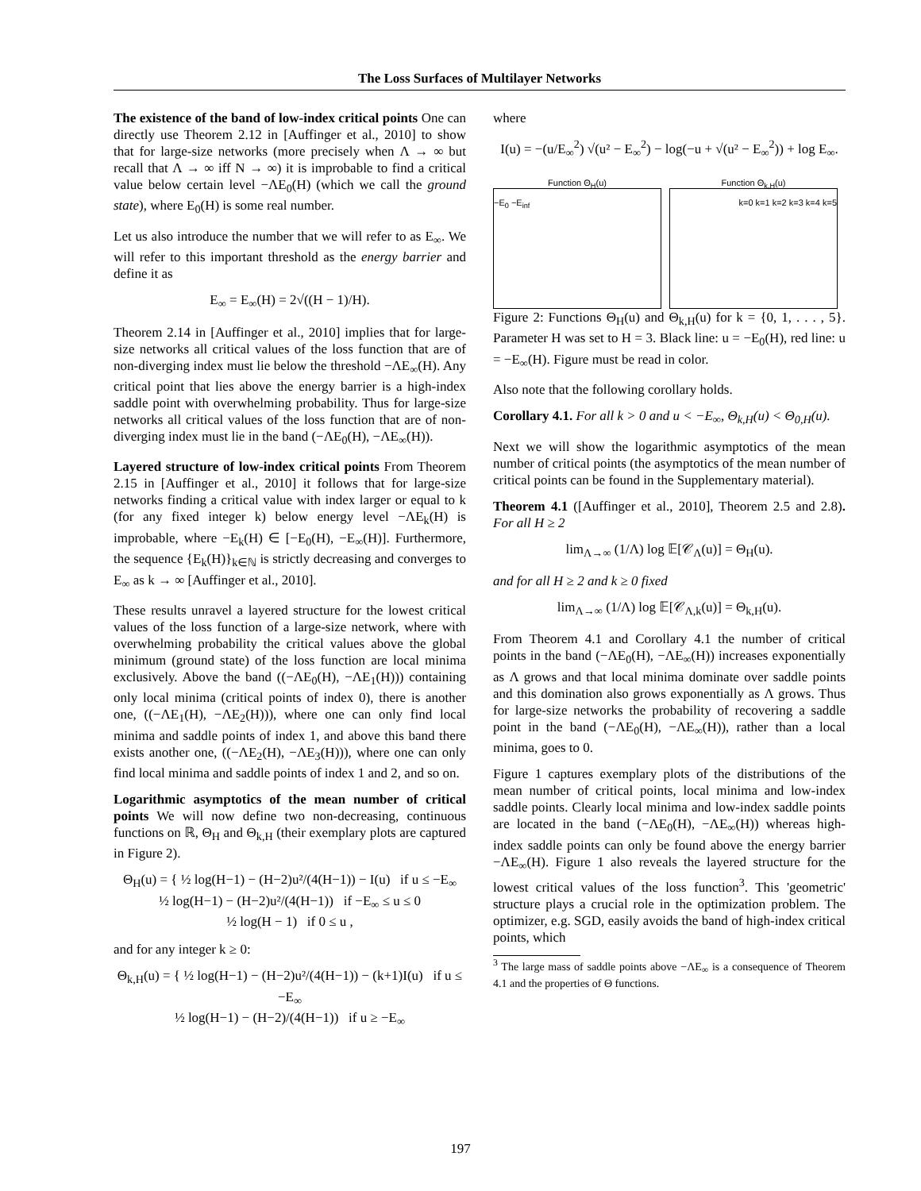The Loss Surfaces of Multilayer Networks
The existence of the band of low-index critical points One can directly use Theorem 2.12 in [Auffinger et al., 2010] to show that for large-size networks (more precisely when Λ → ∞ but recall that Λ → ∞ iff N → ∞) it is improbable to find a critical value below certain level −ΛE<sub>0</sub>(H) (which we call the ground state), where E<sub>0</sub>(H) is some real number.
Let us also introduce the number that we will refer to as E<sub>∞</sub>. We will refer to this important threshold as the energy barrier and define it as
E<sub>∞</sub> = E<sub>∞</sub>(H) = 2√((H − 1)/H).
Theorem 2.14 in [Auffinger et al., 2010] implies that for large-size networks all critical values of the loss function that are of non-diverging index must lie below the threshold −ΛE<sub>∞</sub>(H). Any critical point that lies above the energy barrier is a high-index saddle point with overwhelming probability. Thus for large-size networks all critical values of the loss function that are of non-diverging index must lie in the band (−ΛE<sub>0</sub>(H), −ΛE<sub>∞</sub>(H)).
Layered structure of low-index critical points From Theorem 2.15 in [Auffinger et al., 2010] it follows that for large-size networks finding a critical value with index larger or equal to k (for any fixed integer k) below energy level −ΛE<sub>k</sub>(H) is improbable, where −E<sub>k</sub>(H) ∈ [−E<sub>0</sub>(H), −E<sub>∞</sub>(H)]. Furthermore, the sequence {E<sub>k</sub>(H)}<sub>k∈ℕ</sub> is strictly decreasing and converges to E<sub>∞</sub> as k → ∞ [Auffinger et al., 2010].
These results unravel a layered structure for the lowest critical values of the loss function of a large-size network, where with overwhelming probability the critical values above the global minimum (ground state) of the loss function are local minima exclusively. Above the band ((−ΛE<sub>0</sub>(H), −ΛE<sub>1</sub>(H))) containing only local minima (critical points of index 0), there is another one, ((−ΛE<sub>1</sub>(H), −ΛE<sub>2</sub>(H))), where one can only find local minima and saddle points of index 1, and above this band there exists another one, ((−ΛE<sub>2</sub>(H), −ΛE<sub>3</sub>(H))), where one can only find local minima and saddle points of index 1 and 2, and so on.
Logarithmic asymptotics of the mean number of critical points We will now define two non-decreasing, continuous functions on ℝ, Θ<sub>H</sub> and Θ<sub>k,H</sub> (their exemplary plots are captured in Figure 2).
Θ<sub>H</sub>(u) = { ½ log(H−1) − (H−2)u²/(4(H−1)) − I(u) if u ≤ −E<sub>∞</sub>
½ log(H−1) − (H−2)u²/(4(H−1)) if −E<sub>∞</sub> ≤ u ≤ 0
½ log(H − 1) if 0 ≤ u ,
and for any integer k ≥ 0:
Θ<sub>k,H</sub>(u) = { ½ log(H−1) − (H−2)u²/(4(H−1)) − (k+1)I(u) if u ≤ −E<sub>∞</sub>
½ log(H−1) − (H−2)/(4(H−1)) if u ≥ −E<sub>∞</sub>
where
I(u) = −(u/E<sub>∞</sub><sup>2</sup>) √(u² − E<sub>∞</sub><sup>2</sup>) − log(−u + √(u² − E<sub>∞</sub><sup>2</sup>)) + log E<sub>∞</sub>.
Function Θ<sub>H</sub>(u)
−E<sub>0</sub> −E<sub>inf</sub>
Function Θ<sub>k,H</sub>(u)
k=0 k=1 k=2 k=3 k=4 k=5
Figure 2: Functions Θ<sub>H</sub>(u) and Θ<sub>k,H</sub>(u) for k = {0, 1, . . . , 5}. Parameter H was set to H = 3. Black line: u = −E<sub>0</sub>(H), red line: u = −E<sub>∞</sub>(H). Figure must be read in color.
Also note that the following corollary holds.
Corollary 4.1. For all k > 0 and u < −E<sub>∞</sub>, Θ<sub>k,H</sub>(u) < Θ<sub>0,H</sub>(u).
Next we will show the logarithmic asymptotics of the mean number of critical points (the asymptotics of the mean number of critical points can be found in the Supplementary material).
Theorem 4.1 ([Auffinger et al., 2010], Theorem 2.5 and 2.8). For all H ≥ 2
lim<sub>Λ→∞</sub> (1/Λ) log 𝔼[𝒞<sub>Λ</sub>(u)] = Θ<sub>H</sub>(u).
and for all H ≥ 2 and k ≥ 0 fixed
lim<sub>Λ→∞</sub> (1/Λ) log 𝔼[𝒞<sub>Λ,k</sub>(u)] = Θ<sub>k,H</sub>(u).
From Theorem 4.1 and Corollary 4.1 the number of critical points in the band (−ΛE<sub>0</sub>(H), −ΛE<sub>∞</sub>(H)) increases exponentially as Λ grows and that local minima dominate over saddle points and this domination also grows exponentially as Λ grows. Thus for large-size networks the probability of recovering a saddle point in the band (−ΛE<sub>0</sub>(H), −ΛE<sub>∞</sub>(H)), rather than a local minima, goes to 0.
Figure 1 captures exemplary plots of the distributions of the mean number of critical points, local minima and low-index saddle points. Clearly local minima and low-index saddle points are located in the band (−ΛE<sub>0</sub>(H), −ΛE<sub>∞</sub>(H)) whereas high-index saddle points can only be found above the energy barrier −ΛE<sub>∞</sub>(H). Figure 1 also reveals the layered structure for the lowest critical values of the loss function<sup>3</sup>. This 'geometric' structure plays a crucial role in the optimization problem. The optimizer, e.g. SGD, easily avoids the band of high-index critical points, which
<sup>3</sup> The large mass of saddle points above −ΛE<sub>∞</sub> is a consequence of Theorem 4.1 and the properties of Θ functions.
197